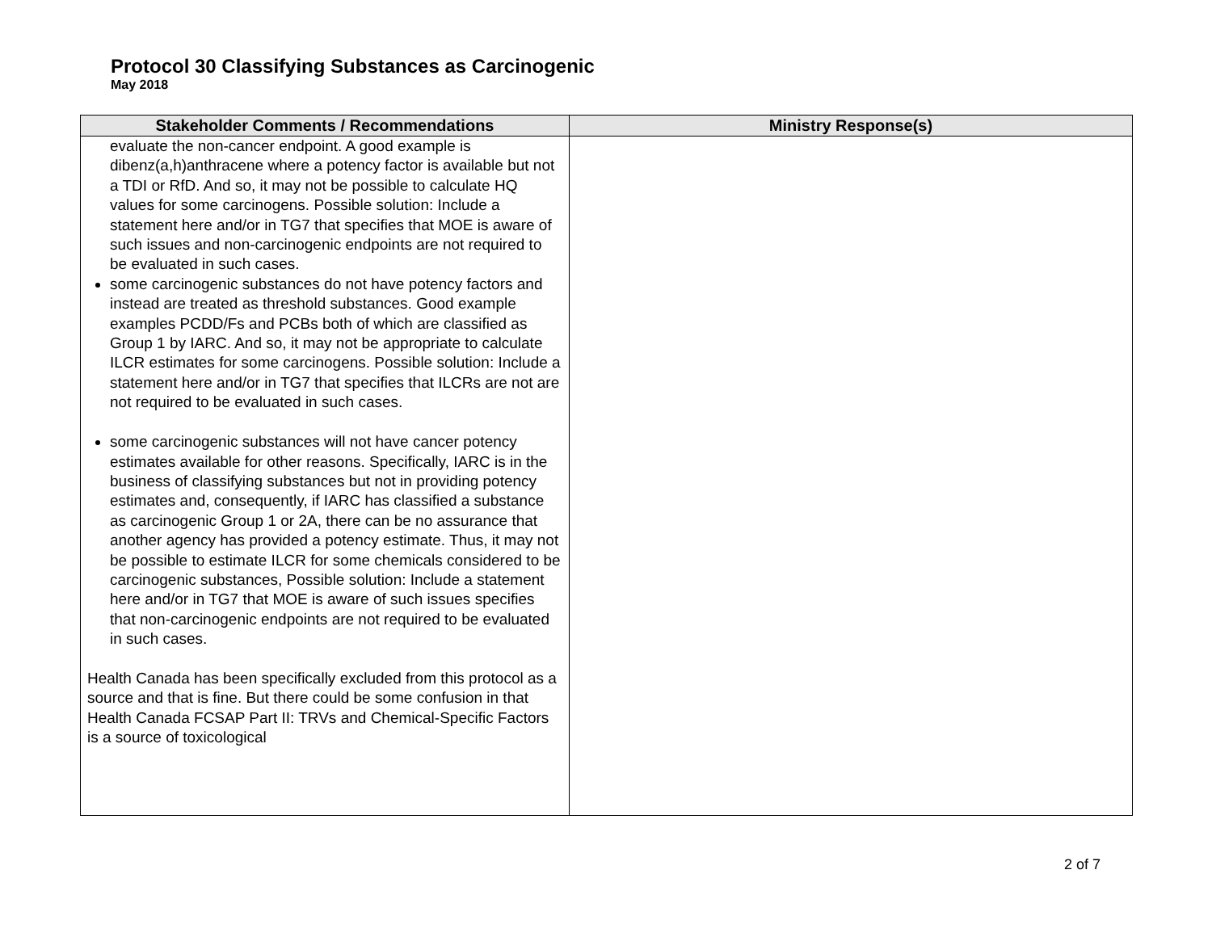Protocol 30 Classifying Substances as Carcinogenic
May 2018
| Stakeholder Comments / Recommendations | Ministry Response(s) |
| --- | --- |
| evaluate the non-cancer endpoint. A good example is dibenz(a,h)anthracene where a potency factor is available but not a TDI or RfD. And so, it may not be possible to calculate HQ values for some carcinogens. Possible solution: Include a statement here and/or in TG7 that specifies that MOE is aware of such issues and non-carcinogenic endpoints are not required to be evaluated in such cases. some carcinogenic substances do not have potency factors and instead are treated as threshold substances. Good example examples PCDD/Fs and PCBs both of which are classified as Group 1 by IARC. And so, it may not be appropriate to calculate ILCR estimates for some carcinogens. Possible solution: Include a statement here and/or in TG7 that specifies that ILCRs are not are not required to be evaluated in such cases. some carcinogenic substances will not have cancer potency estimates available for other reasons. Specifically, IARC is in the business of classifying substances but not in providing potency estimates and, consequently, if IARC has classified a substance as carcinogenic Group 1 or 2A, there can be no assurance that another agency has provided a potency estimate. Thus, it may not be possible to estimate ILCR for some chemicals considered to be carcinogenic substances, Possible solution: Include a statement here and/or in TG7 that MOE is aware of such issues specifies that non-carcinogenic endpoints are not required to be evaluated in such cases. Health Canada has been specifically excluded from this protocol as a source and that is fine. But there could be some confusion in that Health Canada FCSAP Part II: TRVs and Chemical-Specific Factors is a source of toxicological | |
2 of 7